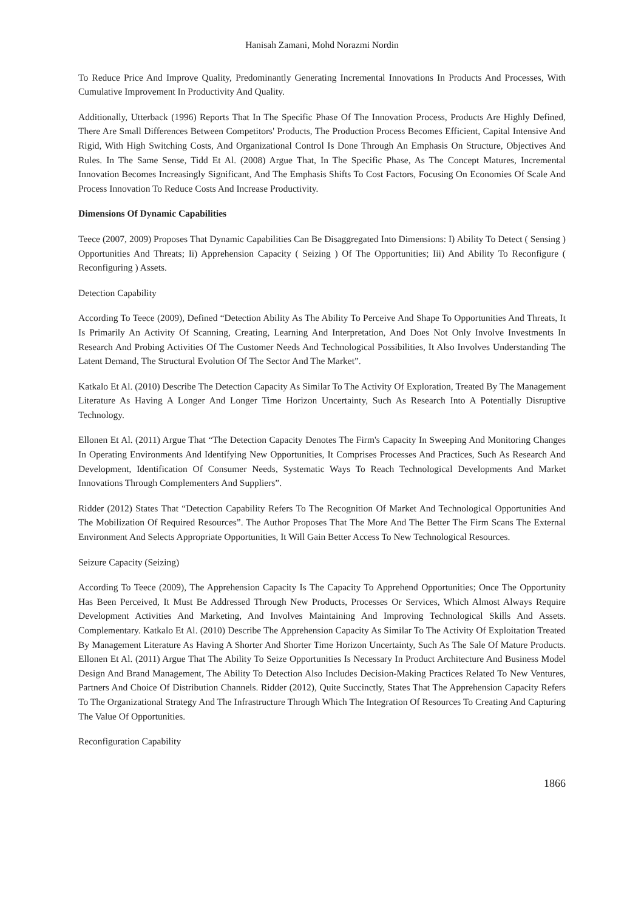Hanisah Zamani, Mohd Norazmi Nordin
To Reduce Price And Improve Quality, Predominantly Generating Incremental Innovations In Products And Processes, With Cumulative Improvement In Productivity And Quality.
Additionally, Utterback (1996) Reports That In The Specific Phase Of The Innovation Process, Products Are Highly Defined, There Are Small Differences Between Competitors' Products, The Production Process Becomes Efficient, Capital Intensive And Rigid, With High Switching Costs, And Organizational Control Is Done Through An Emphasis On Structure, Objectives And Rules. In The Same Sense, Tidd Et Al. (2008) Argue That, In The Specific Phase, As The Concept Matures, Incremental Innovation Becomes Increasingly Significant, And The Emphasis Shifts To Cost Factors, Focusing On Economies Of Scale And Process Innovation To Reduce Costs And Increase Productivity.
Dimensions Of Dynamic Capabilities
Teece (2007, 2009) Proposes That Dynamic Capabilities Can Be Disaggregated Into Dimensions: I) Ability To Detect ( Sensing ) Opportunities And Threats; Ii) Apprehension Capacity ( Seizing ) Of The Opportunities; Iii) And Ability To Reconfigure ( Reconfiguring ) Assets.
Detection Capability
According To Teece (2009), Defined “Detection Ability As The Ability To Perceive And Shape To Opportunities And Threats, It Is Primarily An Activity Of Scanning, Creating, Learning And Interpretation, And Does Not Only Involve Investments In Research And Probing Activities Of The Customer Needs And Technological Possibilities, It Also Involves Understanding The Latent Demand, The Structural Evolution Of The Sector And The Market”.
Katkalo Et Al. (2010) Describe The Detection Capacity As Similar To The Activity Of Exploration, Treated By The Management Literature As Having A Longer And Longer Time Horizon Uncertainty, Such As Research Into A Potentially Disruptive Technology.
Ellonen Et Al. (2011) Argue That “The Detection Capacity Denotes The Firm's Capacity In Sweeping And Monitoring Changes In Operating Environments And Identifying New Opportunities, It Comprises Processes And Practices, Such As Research And Development, Identification Of Consumer Needs, Systematic Ways To Reach Technological Developments And Market Innovations Through Complementers And Suppliers”.
Ridder (2012) States That “Detection Capability Refers To The Recognition Of Market And Technological Opportunities And The Mobilization Of Required Resources”. The Author Proposes That The More And The Better The Firm Scans The External Environment And Selects Appropriate Opportunities, It Will Gain Better Access To New Technological Resources.
Seizure Capacity (Seizing)
According To Teece (2009), The Apprehension Capacity Is The Capacity To Apprehend Opportunities; Once The Opportunity Has Been Perceived, It Must Be Addressed Through New Products, Processes Or Services, Which Almost Always Require Development Activities And Marketing, And Involves Maintaining And Improving Technological Skills And Assets. Complementary. Katkalo Et Al. (2010) Describe The Apprehension Capacity As Similar To The Activity Of Exploitation Treated By Management Literature As Having A Shorter And Shorter Time Horizon Uncertainty, Such As The Sale Of Mature Products. Ellonen Et Al. (2011) Argue That The Ability To Seize Opportunities Is Necessary In Product Architecture And Business Model Design And Brand Management, The Ability To Detection Also Includes Decision-Making Practices Related To New Ventures, Partners And Choice Of Distribution Channels. Ridder (2012), Quite Succinctly, States That The Apprehension Capacity Refers To The Organizational Strategy And The Infrastructure Through Which The Integration Of Resources To Creating And Capturing The Value Of Opportunities.
Reconfiguration Capability
1866